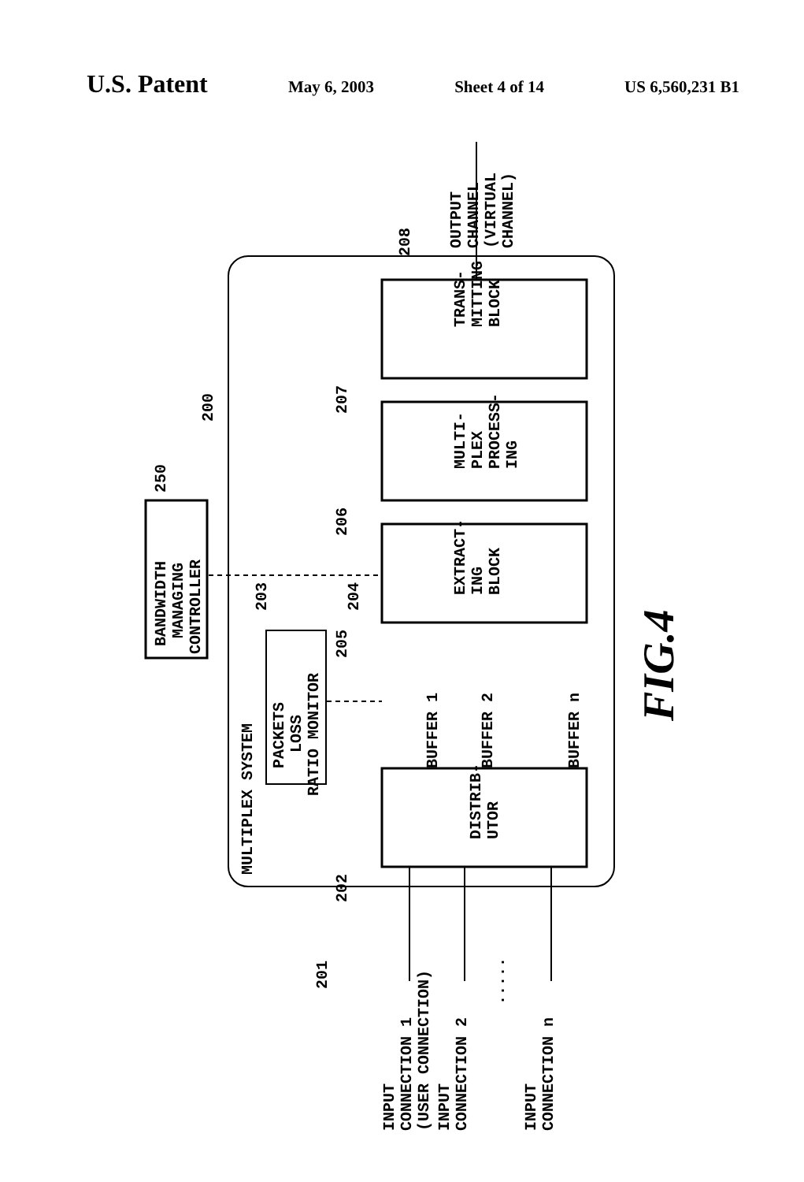U.S. Patent May 6, 2003 Sheet 4 of 14 US 6,560,231 B1
MULTIPLEX SYSTEM
200
250
BANDWIDTH MANAGING CONTROLLER
PACKETS LOSS RATIO MONITOR
203
204
207
206
205
202
201
208
TRANS- MITTING BLOCK
MULTI- PLEX PROCESS- ING
EXTRACT- ING BLOCK
DISTRIB- UTOR
BUFFER 1
BUFFER 2
BUFFER n
OUTPUT CHANNEL (VIRTUAL CHANNEL)
INPUT CONNECTION 1 (USER CONNECTION)
INPUT CONNECTION 2
.....
INPUT CONNECTION n
FIG.4